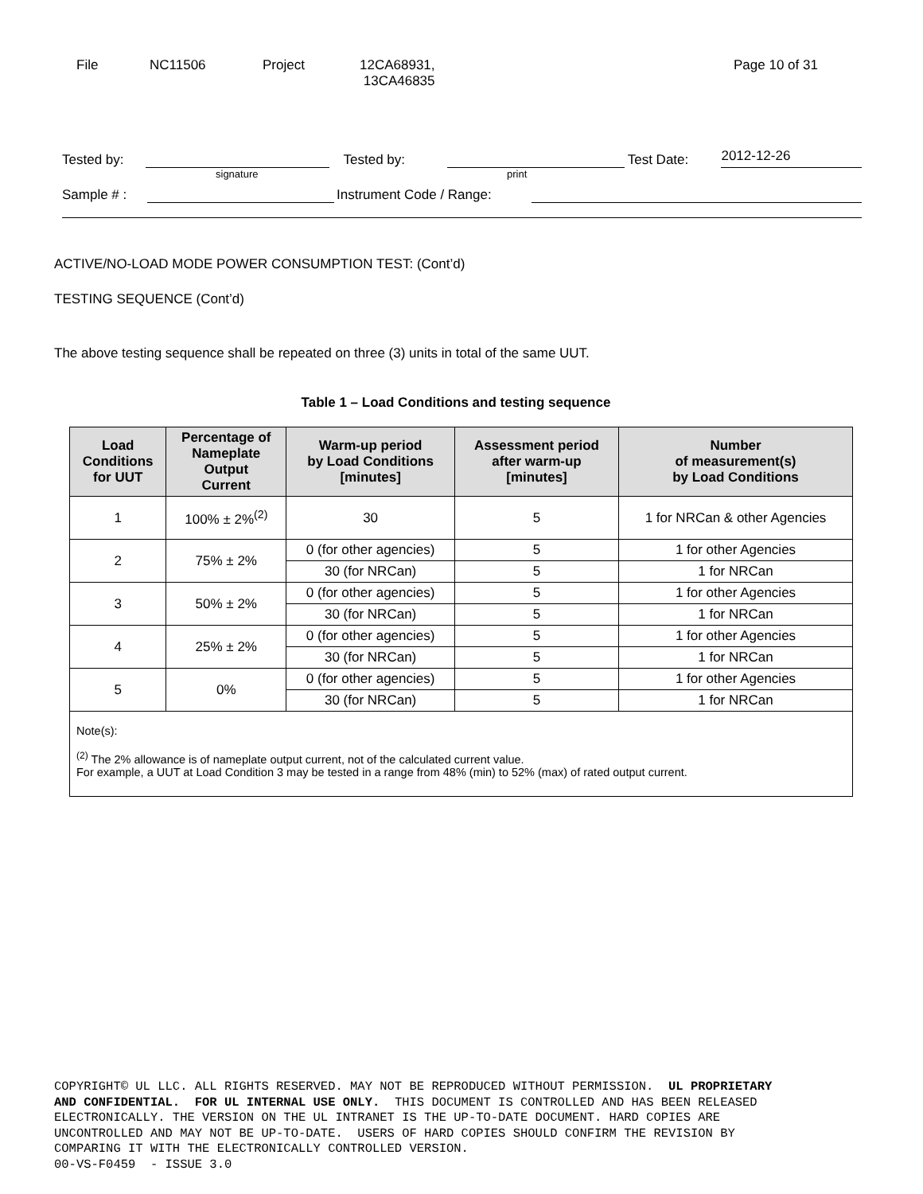File NC11506 Project 12CA68931,
13CA46835
Page 10 of 31
Tested by: Tested by: Test Date: 2012-12-26
signature print
Sample # : Instrument Code / Range:
ACTIVE/NO-LOAD MODE POWER CONSUMPTION TEST: (Cont’d)
TESTING SEQUENCE (Cont’d)
The above testing sequence shall be repeated on three (3) units in total of the same UUT.
Table 1 – Load Conditions and testing sequence
| Load Conditions for UUT | Percentage of Nameplate Output Current | Warm-up period by Load Conditions [minutes] | Assessment period after warm-up [minutes] | Number of measurement(s) by Load Conditions |
| --- | --- | --- | --- | --- |
| 1 | 100% ± 2%<sup>(2)</sup> | 30 | 5 | 1 for NRCan & other Agencies |
| 2 | 75% ± 2% | 0 (for other agencies) | 5 | 1 for other Agencies |
| | | 30 (for NRCan) | 5 | 1 for NRCan |
| 3 | 50% ± 2% | 0 (for other agencies) | 5 | 1 for other Agencies |
| | | 30 (for NRCan) | 5 | 1 for NRCan |
| 4 | 25% ± 2% | 0 (for other agencies) | 5 | 1 for other Agencies |
| | | 30 (for NRCan) | 5 | 1 for NRCan |
| 5 | 0% | 0 (for other agencies) | 5 | 1 for other Agencies |
| | | 30 (for NRCan) | 5 | 1 for NRCan |
| Note(s): <sup>(2)</sup> The 2% allowance is of nameplate output current, not of the calculated current value. For example, a UUT at Load Condition 3 may be tested in a range from 48% (min) to 52% (max) of rated output current. | | | | |
COPYRIGHT© UL LLC. ALL RIGHTS RESERVED. MAY NOT BE REPRODUCED WITHOUT PERMISSION. UL PROPRIETARY AND CONFIDENTIAL. FOR UL INTERNAL USE ONLY. THIS DOCUMENT IS CONTROLLED AND HAS BEEN RELEASED ELECTRONICALLY. THE VERSION ON THE UL INTRANET IS THE UP-TO-DATE DOCUMENT. HARD COPIES ARE UNCONTROLLED AND MAY NOT BE UP-TO-DATE. USERS OF HARD COPIES SHOULD CONFIRM THE REVISION BY COMPARING IT WITH THE ELECTRONICALLY CONTROLLED VERSION. 00-VS-F0459 - ISSUE 3.0